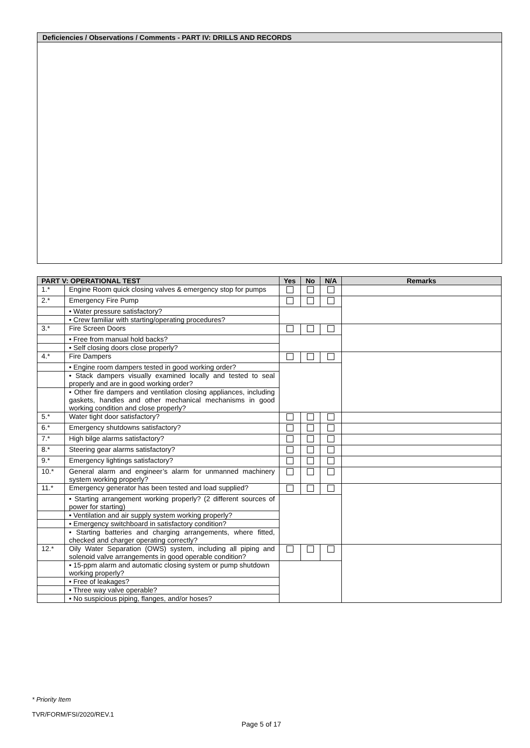Deficiencies / Observations / Comments - PART IV: DRILLS AND RECORDS
| PART V: OPERATIONAL TEST | | Yes | No | N/A | Remarks |
| --- | --- | --- | --- | --- | --- |
| 1.* | Engine Room quick closing valves & emergency stop for pumps | | | | |
| 2.* | Emergency Fire Pump | | | | |
| | • Water pressure satisfactory? | | | | |
| | • Crew familiar with starting/operating procedures? | | | | |
| 3.* | Fire Screen Doors | | | | |
| | • Free from manual hold backs? | | | | |
| | • Self closing doors close properly? | | | | |
| 4.* | Fire Dampers | | | | |
| | • Engine room dampers tested in good working order? | | | | |
| | • Stack dampers visually examined locally and tested to seal properly and are in good working order? | | | | |
| | • Other fire dampers and ventilation closing appliances, including gaskets, handles and other mechanical mechanisms in good working condition and close properly? | | | | |
| 5.* | Water tight door satisfactory? | | | | |
| 6.* | Emergency shutdowns satisfactory? | | | | |
| 7.* | High bilge alarms satisfactory? | | | | |
| 8.* | Steering gear alarms satisfactory? | | | | |
| 9.* | Emergency lightings satisfactory? | | | | |
| 10.* | General alarm and engineer’s alarm for unmanned machinery system working properly? | | | | |
| 11.* | Emergency generator has been tested and load supplied? | | | | |
| | • Starting arrangement working properly? (2 different sources of power for starting) | | | | |
| | • Ventilation and air supply system working properly? | | | | |
| | • Emergency switchboard in satisfactory condition? | | | | |
| | • Starting batteries and charging arrangements, where fitted, checked and charger operating correctly? | | | | |
| 12.* | Oily Water Separation (OWS) system, including all piping and solenoid valve arrangements in good operable condition? | | | | |
| | • 15-ppm alarm and automatic closing system or pump shutdown working properly? | | | | |
| | • Free of leakages? | | | | |
| | • Three way valve operable? | | | | |
| | • No suspicious piping, flanges, and/or hoses? | | | | |
* Priority Item
TVR/FORM/FSI/2020/REV.1
Page 5 of 17